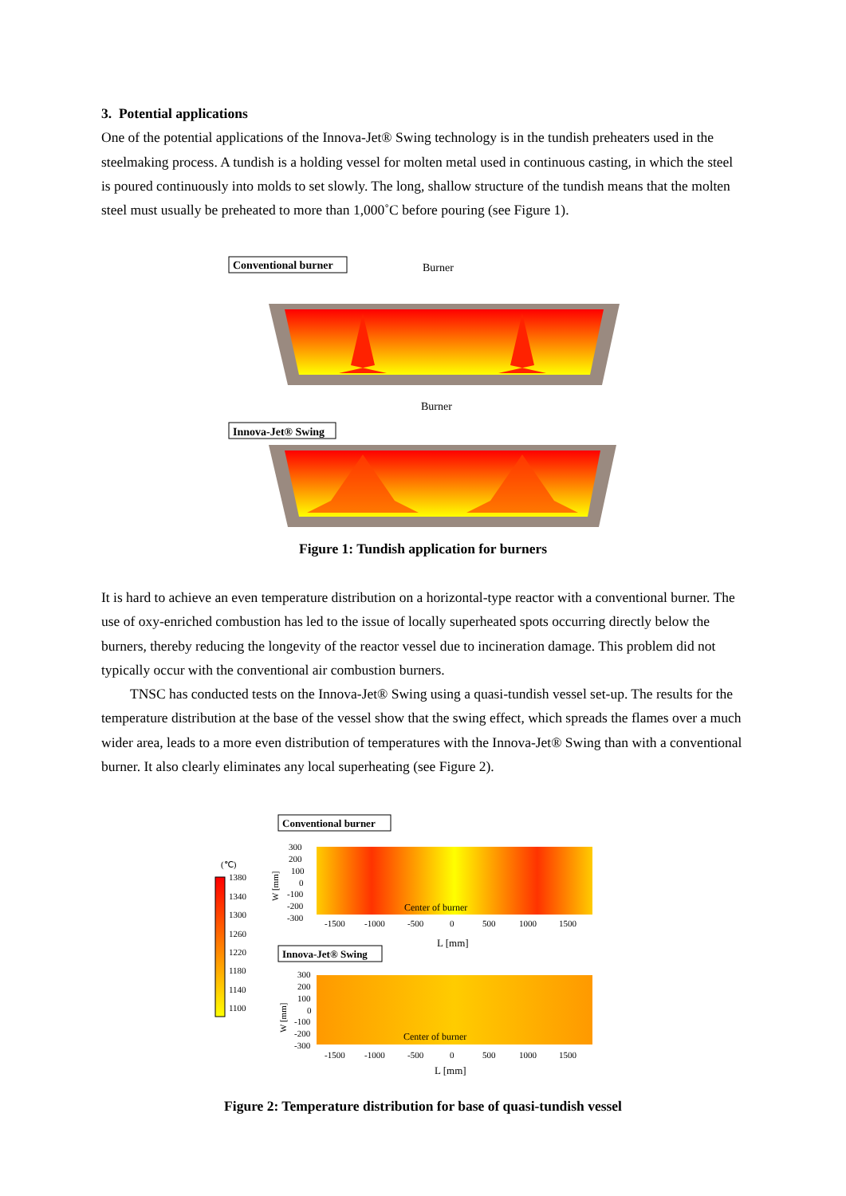3. Potential applications
One of the potential applications of the Innova-Jet® Swing technology is in the tundish preheaters used in the steelmaking process. A tundish is a holding vessel for molten metal used in continuous casting, in which the steel is poured continuously into molds to set slowly. The long, shallow structure of the tundish means that the molten steel must usually be preheated to more than 1,000˚C before pouring (see Figure 1).
Conventional burner
Burner
Innova-Jet® Swing
Burner
Figure 1: Tundish application for burners
It is hard to achieve an even temperature distribution on a horizontal-type reactor with a conventional burner. The use of oxy-enriched combustion has led to the issue of locally superheated spots occurring directly below the burners, thereby reducing the longevity of the reactor vessel due to incineration damage. This problem did not typically occur with the conventional air combustion burners.
TNSC has conducted tests on the Innova-Jet® Swing using a quasi-tundish vessel set-up. The results for the temperature distribution at the base of the vessel show that the swing effect, which spreads the flames over a much wider area, leads to a more even distribution of temperatures with the Innova-Jet® Swing than with a conventional burner. It also clearly eliminates any local superheating (see Figure 2).
(℃)
1380
1340
1300
1260
1220
1180
1140
1100
Conventional burner
300
200
100
0
-100
-200
-300
W [mm]
Center of burner
-1500
-1000
-500
0
500
1000
1500
L [mm]
Innova-Jet® Swing
300
200
100
0
-100
-200
-300
W [mm]
Center of burner
-1500
-1000
-500
0
500
1000
1500
L [mm]
Figure 2: Temperature distribution for base of quasi-tundish vessel